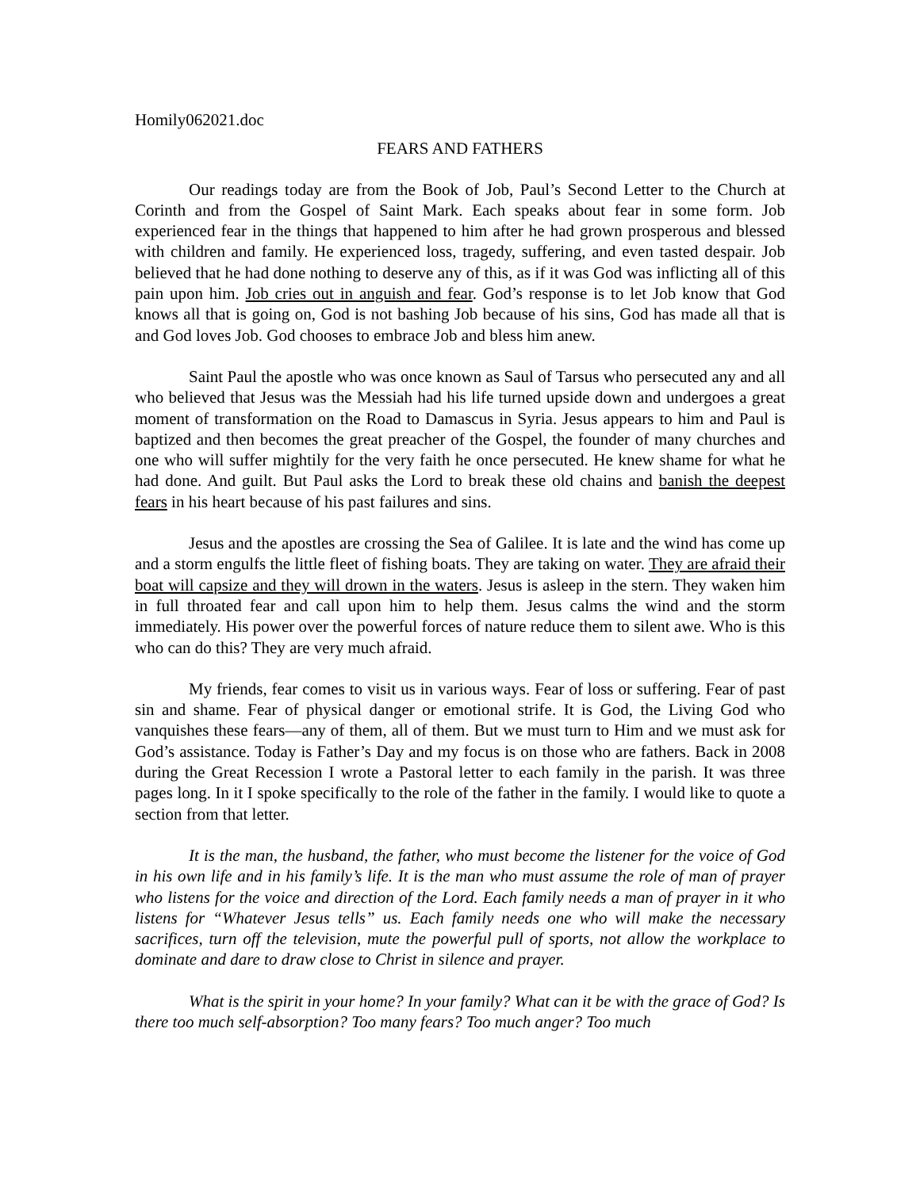Homily062021.doc
FEARS AND FATHERS
Our readings today are from the Book of Job, Paul’s Second Letter to the Church at Corinth and from the Gospel of Saint Mark. Each speaks about fear in some form. Job experienced fear in the things that happened to him after he had grown prosperous and blessed with children and family. He experienced loss, tragedy, suffering, and even tasted despair. Job believed that he had done nothing to deserve any of this, as if it was God was inflicting all of this pain upon him. Job cries out in anguish and fear. God’s response is to let Job know that God knows all that is going on, God is not bashing Job because of his sins, God has made all that is and God loves Job. God chooses to embrace Job and bless him anew.
Saint Paul the apostle who was once known as Saul of Tarsus who persecuted any and all who believed that Jesus was the Messiah had his life turned upside down and undergoes a great moment of transformation on the Road to Damascus in Syria. Jesus appears to him and Paul is baptized and then becomes the great preacher of the Gospel, the founder of many churches and one who will suffer mightily for the very faith he once persecuted. He knew shame for what he had done. And guilt. But Paul asks the Lord to break these old chains and banish the deepest fears in his heart because of his past failures and sins.
Jesus and the apostles are crossing the Sea of Galilee. It is late and the wind has come up and a storm engulfs the little fleet of fishing boats. They are taking on water. They are afraid their boat will capsize and they will drown in the waters. Jesus is asleep in the stern. They waken him in full throated fear and call upon him to help them. Jesus calms the wind and the storm immediately. His power over the powerful forces of nature reduce them to silent awe. Who is this who can do this? They are very much afraid.
My friends, fear comes to visit us in various ways. Fear of loss or suffering. Fear of past sin and shame. Fear of physical danger or emotional strife. It is God, the Living God who vanquishes these fears—any of them, all of them. But we must turn to Him and we must ask for God’s assistance. Today is Father’s Day and my focus is on those who are fathers. Back in 2008 during the Great Recession I wrote a Pastoral letter to each family in the parish. It was three pages long. In it I spoke specifically to the role of the father in the family. I would like to quote a section from that letter.
It is the man, the husband, the father, who must become the listener for the voice of God in his own life and in his family’s life. It is the man who must assume the role of man of prayer who listens for the voice and direction of the Lord. Each family needs a man of prayer in it who listens for “Whatever Jesus tells” us. Each family needs one who will make the necessary sacrifices, turn off the television, mute the powerful pull of sports, not allow the workplace to dominate and dare to draw close to Christ in silence and prayer.
What is the spirit in your home? In your family? What can it be with the grace of God? Is there too much self-absorption? Too many fears? Too much anger? Too much